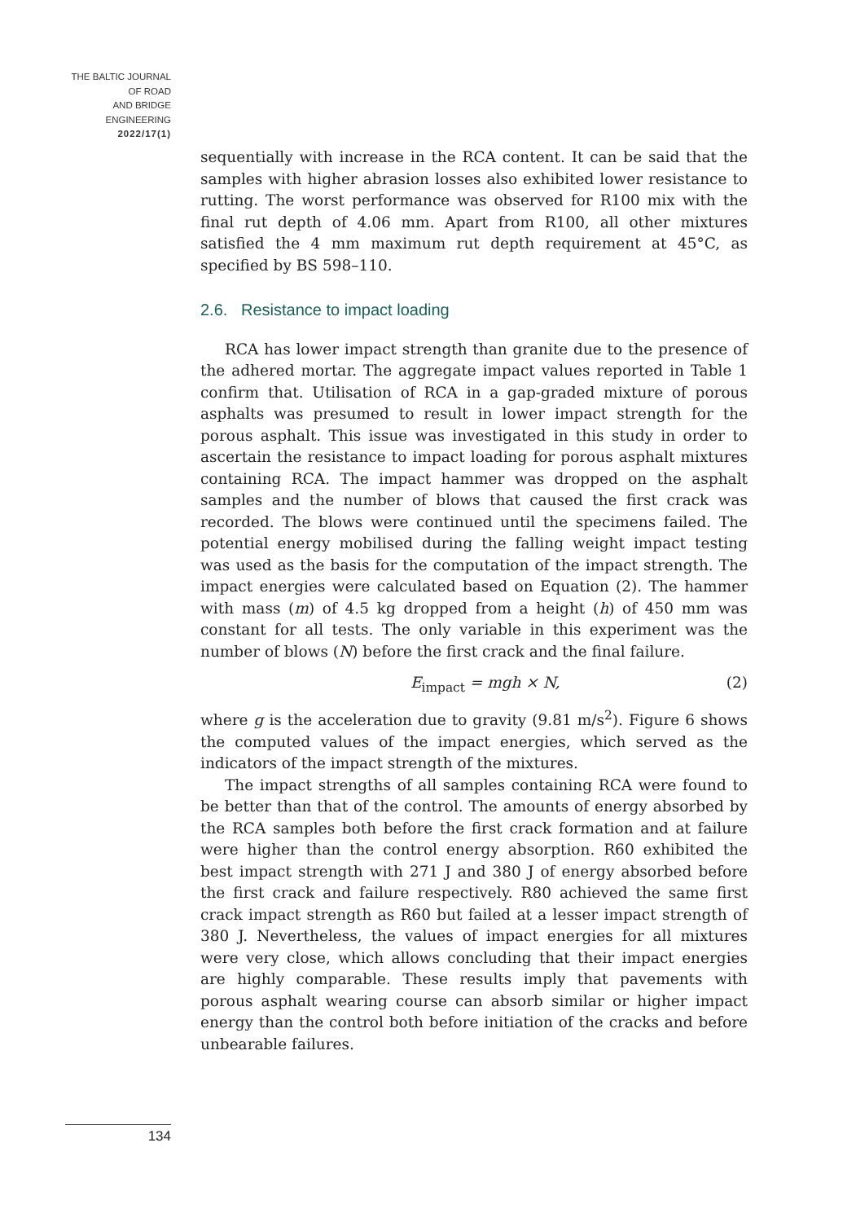THE BALTIC JOURNAL
OF ROAD
AND BRIDGE
ENGINEERING
2022/17(1)
sequentially with increase in the RCA content. It can be said that the samples with higher abrasion losses also exhibited lower resistance to rutting. The worst performance was observed for R100 mix with the final rut depth of 4.06 mm. Apart from R100, all other mixtures satisfied the 4 mm maximum rut depth requirement at 45°C, as specified by BS 598–110.
2.6. Resistance to impact loading
RCA has lower impact strength than granite due to the presence of the adhered mortar. The aggregate impact values reported in Table 1 confirm that. Utilisation of RCA in a gap-graded mixture of porous asphalts was presumed to result in lower impact strength for the porous asphalt. This issue was investigated in this study in order to ascertain the resistance to impact loading for porous asphalt mixtures containing RCA. The impact hammer was dropped on the asphalt samples and the number of blows that caused the first crack was recorded. The blows were continued until the specimens failed. The potential energy mobilised during the falling weight impact testing was used as the basis for the computation of the impact strength. The impact energies were calculated based on Equation (2). The hammer with mass (m) of 4.5 kg dropped from a height (h) of 450 mm was constant for all tests. The only variable in this experiment was the number of blows (N) before the first crack and the final failure.
E<sub>impact</sub> = mgh × N, (2)
where g is the acceleration due to gravity (9.81 m/s<sup>2</sup>). Figure 6 shows the computed values of the impact energies, which served as the indicators of the impact strength of the mixtures.
The impact strengths of all samples containing RCA were found to be better than that of the control. The amounts of energy absorbed by the RCA samples both before the first crack formation and at failure were higher than the control energy absorption. R60 exhibited the best impact strength with 271 J and 380 J of energy absorbed before the first crack and failure respectively. R80 achieved the same first crack impact strength as R60 but failed at a lesser impact strength of 380 J. Nevertheless, the values of impact energies for all mixtures were very close, which allows concluding that their impact energies are highly comparable. These results imply that pavements with porous asphalt wearing course can absorb similar or higher impact energy than the control both before initiation of the cracks and before unbearable failures.
134